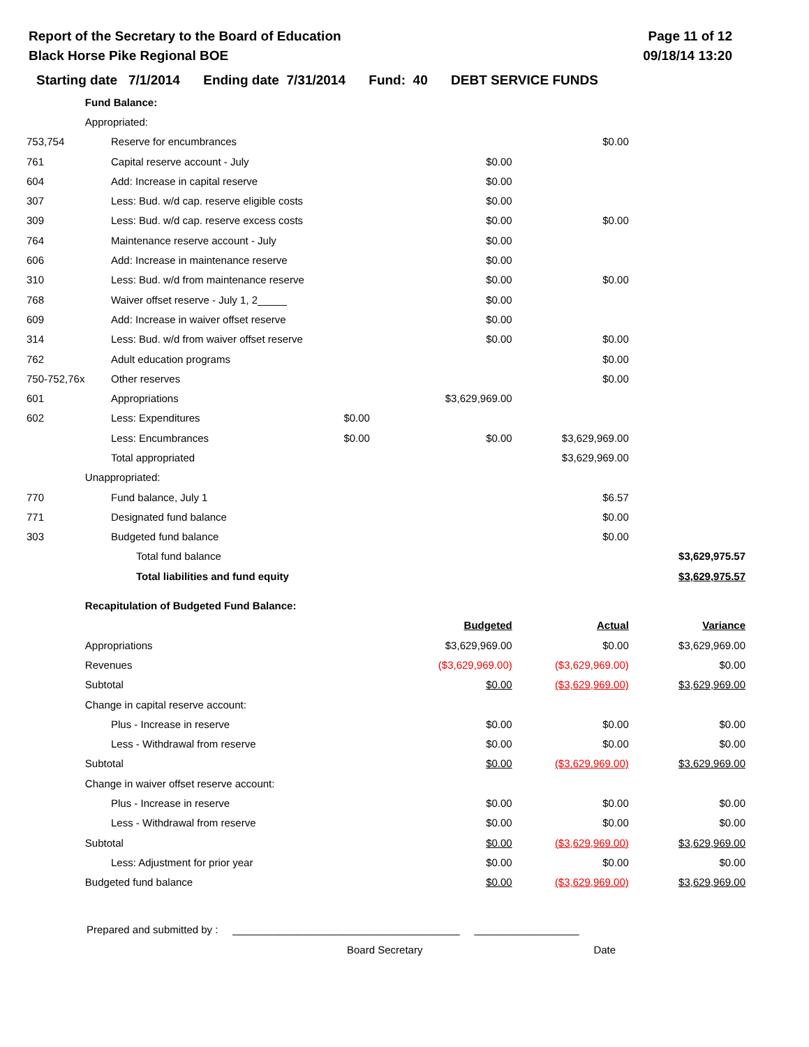Report of the Secretary to the Board of Education
Black Horse Pike Regional BOE
Page 11 of 12
09/18/14 13:20
Starting date 7/1/2014 Ending date 7/31/2014 Fund: 40 DEBT SERVICE FUNDS
| | Fund Balance: | | | | | |
| | Appropriated: | | | | | |
| 753,754 | | Reserve for encumbrances | | | $0.00 | |
| 761 | | Capital reserve account - July | | $0.00 | | |
| 604 | | Add: Increase in capital reserve | | $0.00 | | |
| 307 | | Less: Bud. w/d cap. reserve eligible costs | | $0.00 | | |
| 309 | | Less: Bud. w/d cap. reserve excess costs | | $0.00 | $0.00 | |
| 764 | | Maintenance reserve account - July | | $0.00 | | |
| 606 | | Add: Increase in maintenance reserve | | $0.00 | | |
| 310 | | Less: Bud. w/d from maintenance reserve | | $0.00 | $0.00 | |
| 768 | | Waiver offset reserve - July 1, 2_____ | | $0.00 | | |
| 609 | | Add: Increase in waiver offset reserve | | $0.00 | | |
| 314 | | Less: Bud. w/d from waiver offset reserve | | $0.00 | $0.00 | |
| 762 | | Adult education programs | | | $0.00 | |
| 750-752,76x | | Other reserves | | | $0.00 | |
| 601 | | Appropriations | | $3,629,969.00 | | |
| 602 | | Less: Expenditures | $0.00 | | | |
| | | Less: Encumbrances | $0.00 | $0.00 | $3,629,969.00 | |
| | | Total appropriated | | | $3,629,969.00 | |
| | Unappropriated: | | | | | |
| 770 | | Fund balance, July 1 | | | $6.57 | |
| 771 | | Designated fund balance | | | $0.00 | |
| 303 | | Budgeted fund balance | | | $0.00 | |
| | | Total fund balance | | | | $3,629,975.57 |
| | | Total liabilities and fund equity | | | | $3,629,975.57 |
| | Recapitulation of Budgeted Fund Balance: | | | | | |
| | | | | Budgeted | Actual | Variance |
| | Appropriations | | | $3,629,969.00 | $0.00 | $3,629,969.00 |
| | Revenues | | | ($3,629,969.00) | ($3,629,969.00) | $0.00 |
| | Subtotal | | | $0.00 | ($3,629,969.00) | $3,629,969.00 |
| | Change in capital reserve account: | | | | | |
| | | Plus - Increase in reserve | | $0.00 | $0.00 | $0.00 |
| | | Less - Withdrawal from reserve | | $0.00 | $0.00 | $0.00 |
| | Subtotal | | | $0.00 | ($3,629,969.00) | $3,629,969.00 |
| | Change in waiver offset reserve account: | | | | | |
| | | Plus - Increase in reserve | | $0.00 | $0.00 | $0.00 |
| | | Less - Withdrawal from reserve | | $0.00 | $0.00 | $0.00 |
| | Subtotal | | | $0.00 | ($3,629,969.00) | $3,629,969.00 |
| | | Less: Adjustment for prior year | | $0.00 | $0.00 | $0.00 |
| | Budgeted fund balance | | | $0.00 | ($3,629,969.00) | $3,629,969.00 |
Prepared and submitted by : _______________________________________ __________________
Board Secretary Date